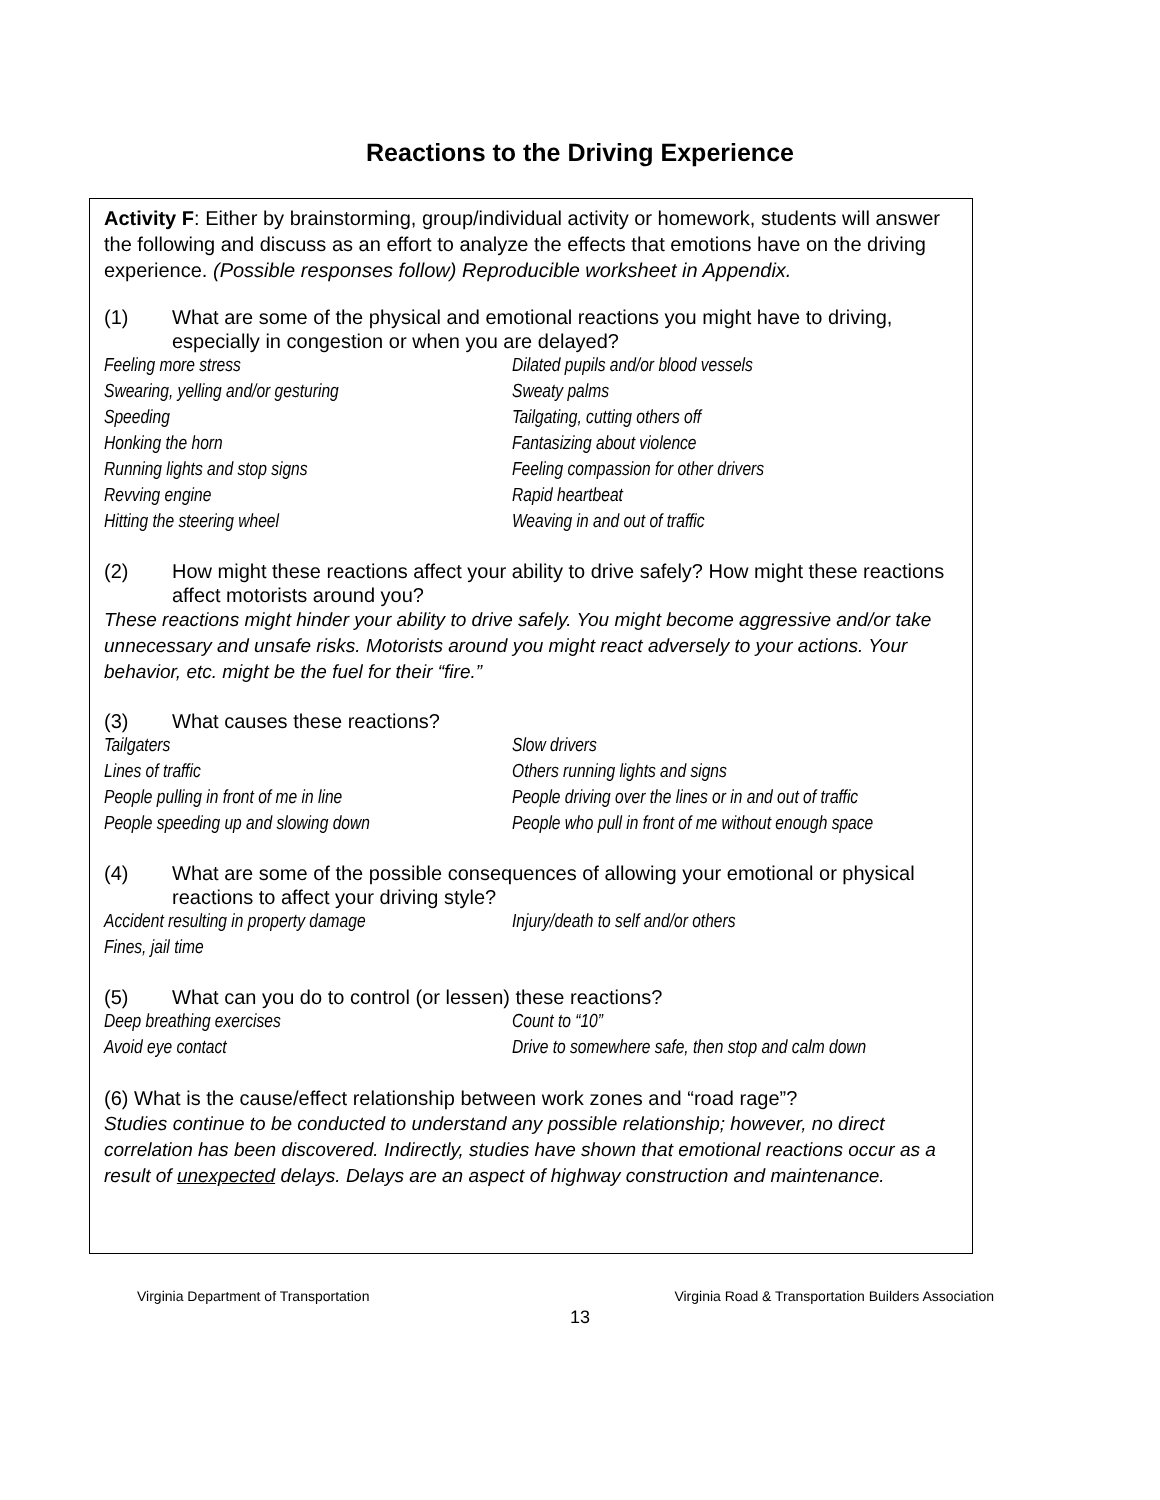Reactions to the Driving Experience
Activity F: Either by brainstorming, group/individual activity or homework, students will answer the following and discuss as an effort to analyze the effects that emotions have on the driving experience. (Possible responses follow) Reproducible worksheet in Appendix.
(1) What are some of the physical and emotional reactions you might have to driving, especially in congestion or when you are delayed?
Feeling more stress
Dilated pupils and/or blood vessels
Swearing, yelling and/or gesturing
Sweaty palms
Speeding
Tailgating, cutting others off
Honking the horn
Fantasizing about violence
Running lights and stop signs
Feeling compassion for other drivers
Revving engine
Rapid heartbeat
Hitting the steering wheel
Weaving in and out of traffic
(2) How might these reactions affect your ability to drive safely? How might these reactions affect motorists around you?
These reactions might hinder your ability to drive safely. You might become aggressive and/or take unnecessary and unsafe risks. Motorists around you might react adversely to your actions. Your behavior, etc. might be the fuel for their “fire.”
(3) What causes these reactions?
Tailgaters
Slow drivers
Lines of traffic
Others running lights and signs
People pulling in front of me in line
People driving over the lines or in and out of traffic
People speeding up and slowing down
People who pull in front of me without enough space
(4) What are some of the possible consequences of allowing your emotional or physical reactions to affect your driving style?
Accident resulting in property damage
Injury/death to self and/or others
Fines, jail time
(5) What can you do to control (or lessen) these reactions?
Deep breathing exercises
Count to “10”
Avoid eye contact
Drive to somewhere safe, then stop and calm down
(6) What is the cause/effect relationship between work zones and “road rage”?
Studies continue to be conducted to understand any possible relationship; however, no direct correlation has been discovered. Indirectly, studies have shown that emotional reactions occur as a result of unexpected delays. Delays are an aspect of highway construction and maintenance.
Virginia Department of Transportation Virginia Road & Transportation Builders Association
13